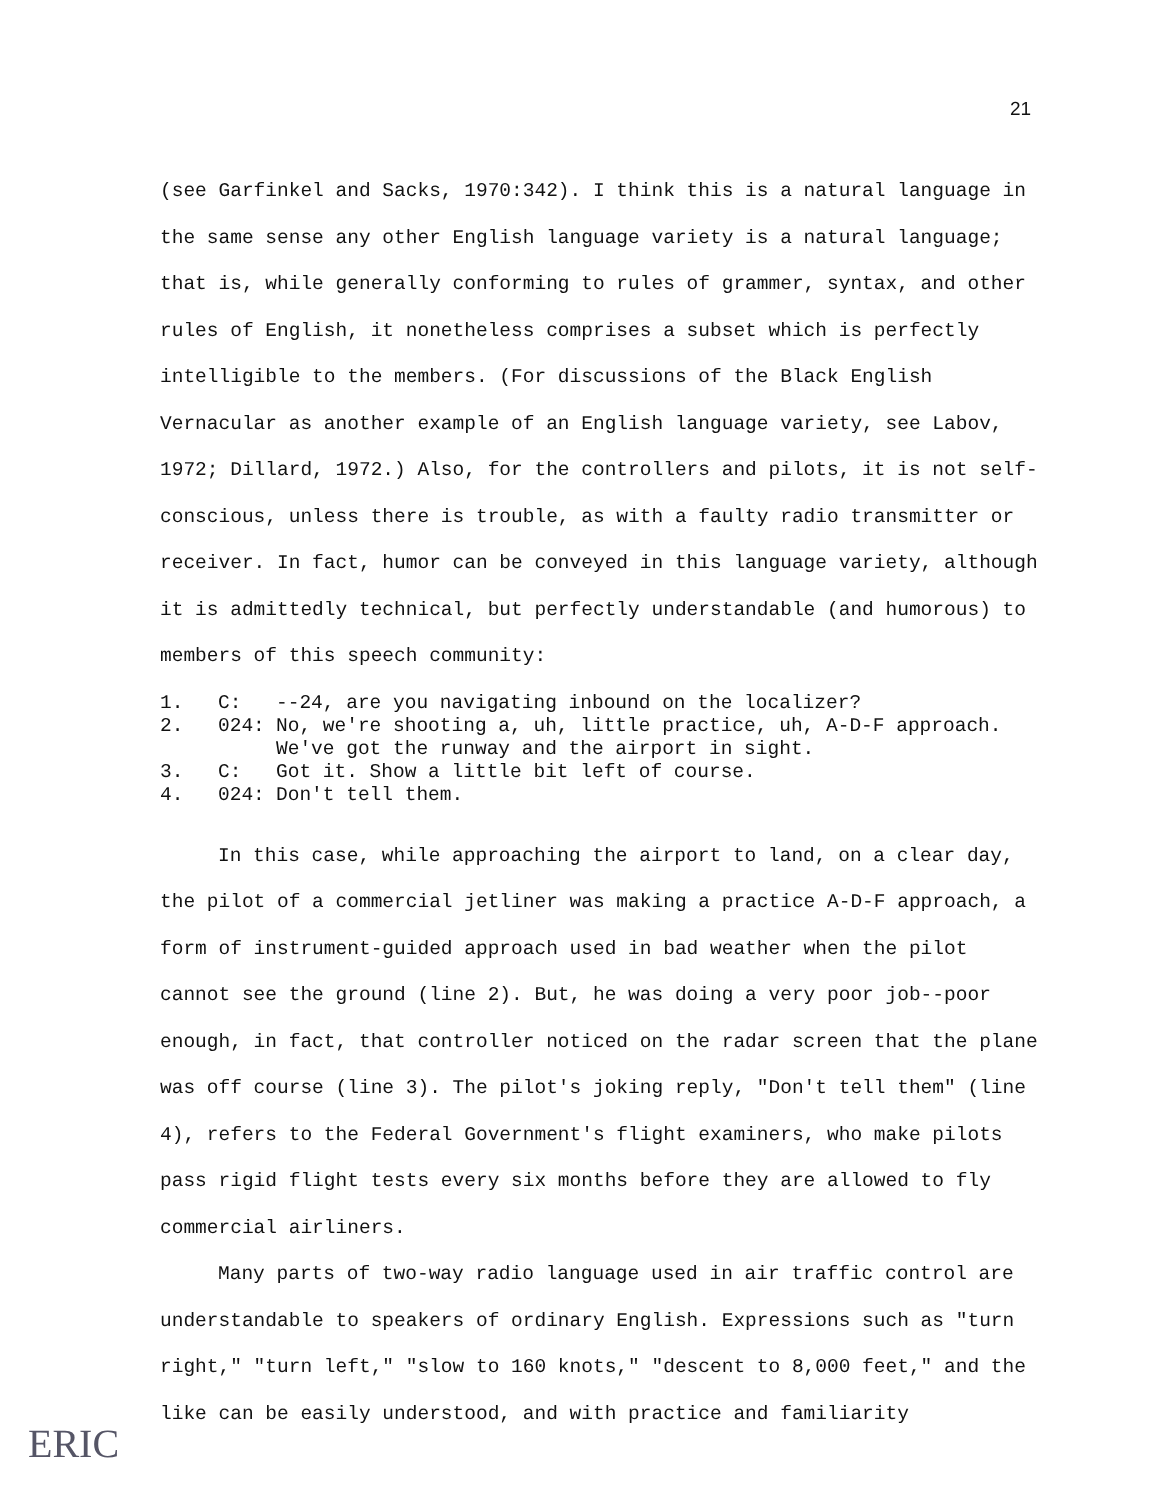21
(see Garfinkel and Sacks, 1970:342). I think this is a natural language in the same sense any other English language variety is a natural language; that is, while generally conforming to rules of grammer, syntax, and other rules of English, it nonetheless comprises a subset which is perfectly intelligible to the members. (For discussions of the Black English Vernacular as another example of an English language variety, see Labov, 1972; Dillard, 1972.) Also, for the controllers and pilots, it is not self-conscious, unless there is trouble, as with a faulty radio transmitter or receiver. In fact, humor can be conveyed in this language variety, although it is admittedly technical, but perfectly understandable (and humorous) to members of this speech community:
1. C: --24, are you navigating inbound on the localizer?
2. 024: No, we're shooting a, uh, little practice, uh, A-D-F approach. We've got the runway and the airport in sight.
3. C: Got it. Show a little bit left of course.
4. 024: Don't tell them.
In this case, while approaching the airport to land, on a clear day, the pilot of a commercial jetliner was making a practice A-D-F approach, a form of instrument-guided approach used in bad weather when the pilot cannot see the ground (line 2). But, he was doing a very poor job--poor enough, in fact, that controller noticed on the radar screen that the plane was off course (line 3). The pilot's joking reply, "Don't tell them" (line 4), refers to the Federal Government's flight examiners, who make pilots pass rigid flight tests every six months before they are allowed to fly commercial airliners.
Many parts of two-way radio language used in air traffic control are understandable to speakers of ordinary English. Expressions such as "turn right," "turn left," "slow to 160 knots," "descent to 8,000 feet," and the like can be easily understood, and with practice and familiarity
ERIC